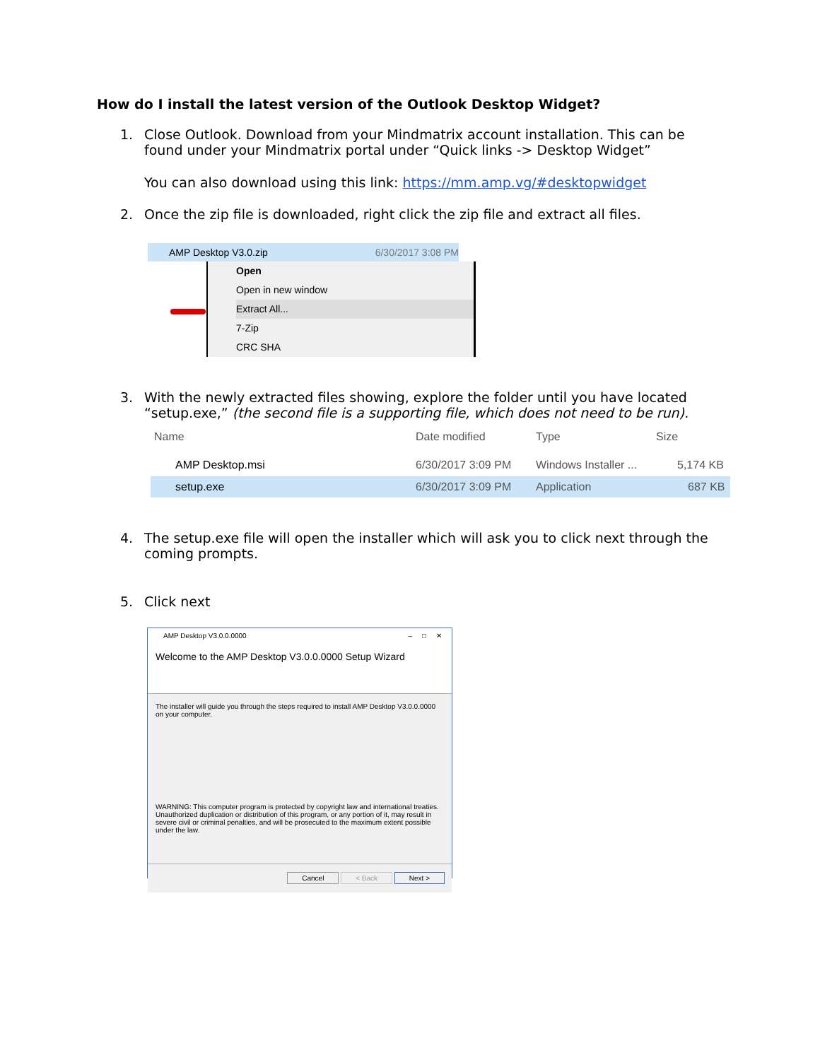How do I install the latest version of the Outlook Desktop Widget?
1. Close Outlook. Download from your Mindmatrix account installation. This can be
found under your Mindmatrix portal under “Quick links -> Desktop Widget”
You can also download using this link: https://mm.amp.vg/#desktopwidget
2. Once the zip file is downloaded, right click the zip file and extract all files.
AMP Desktop V3.0.zip 6/30/2017 3:08 PM
Open
Open in new window
Extract All...
7-Zip
CRC SHA
3. With the newly extracted files showing, explore the folder until you have located
“setup.exe,” (the second file is a supporting file, which does not need to be run).
Name Date modified Type Size
AMP Desktop.msi 6/30/2017 3:09 PM Windows Installer ... 5,174 KB
setup.exe 6/30/2017 3:09 PM Application 687 KB
4. The setup.exe file will open the installer which will ask you to click next through the
coming prompts.
5. Click next
AMP Desktop V3.0.0.0000 – □ ✕
Welcome to the AMP Desktop V3.0.0.0000 Setup Wizard
The installer will guide you through the steps required to install AMP Desktop V3.0.0.0000 on your computer.
WARNING: This computer program is protected by copyright law and international treaties. Unauthorized duplication or distribution of this program, or any portion of it, may result in severe civil or criminal penalties, and will be prosecuted to the maximum extent possible under the law.
Cancel < Back Next >